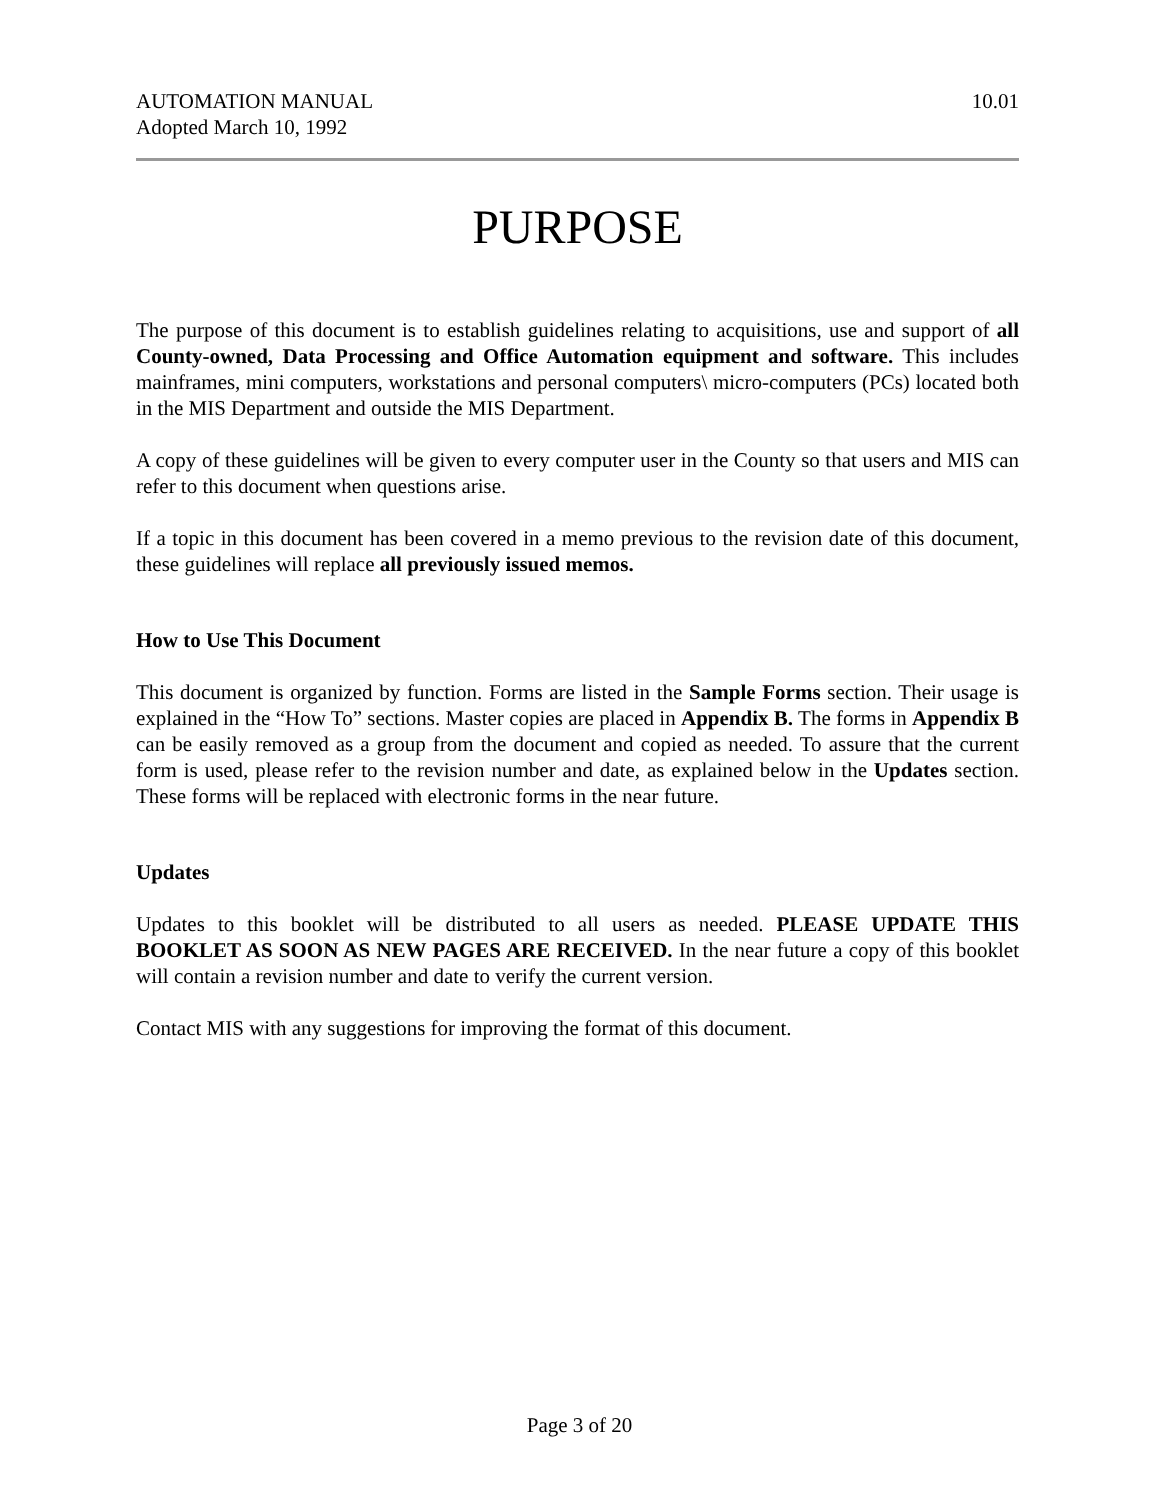AUTOMATION MANUAL
Adopted March 10, 1992
10.01
PURPOSE
The purpose of this document is to establish guidelines relating to acquisitions, use and support of all County-owned, Data Processing and Office Automation equipment and software. This includes mainframes, mini computers, workstations and personal computers\ micro-computers (PCs) located both in the MIS Department and outside the MIS Department.
A copy of these guidelines will be given to every computer user in the County so that users and MIS can refer to this document when questions arise.
If a topic in this document has been covered in a memo previous to the revision date of this document, these guidelines will replace all previously issued memos.
How to Use This Document
This document is organized by function. Forms are listed in the Sample Forms section. Their usage is explained in the “How To” sections. Master copies are placed in Appendix B. The forms in Appendix B can be easily removed as a group from the document and copied as needed. To assure that the current form is used, please refer to the revision number and date, as explained below in the Updates section. These forms will be replaced with electronic forms in the near future.
Updates
Updates to this booklet will be distributed to all users as needed. PLEASE UPDATE THIS BOOKLET AS SOON AS NEW PAGES ARE RECEIVED. In the near future a copy of this booklet will contain a revision number and date to verify the current version.
Contact MIS with any suggestions for improving the format of this document.
Page 3 of 20